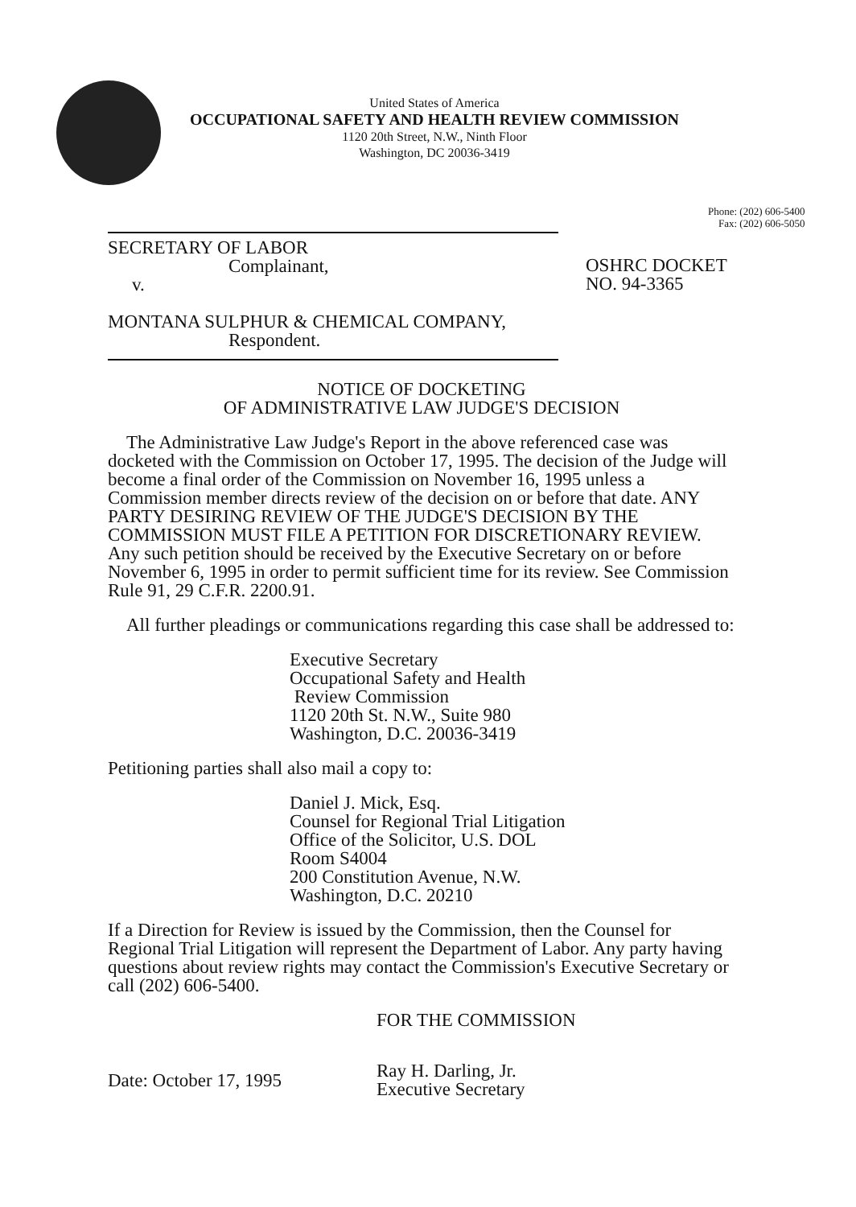United States of America
OCCUPATIONAL SAFETY AND HEALTH REVIEW COMMISSION
1120 20th Street, N.W., Ninth Floor
Washington, DC 20036-3419
Phone: (202) 606-5400
Fax: (202) 606-5050
SECRETARY OF LABOR
Complainant,
v.
MONTANA SULPHUR & CHEMICAL COMPANY,
Respondent.
OSHRC DOCKET
NO. 94-3365
NOTICE OF DOCKETING
OF ADMINISTRATIVE LAW JUDGE'S DECISION
The Administrative Law Judge's Report in the above referenced case was docketed with the Commission on October 17, 1995. The decision of the Judge will become a final order of the Commission on November 16, 1995 unless a Commission member directs review of the decision on or before that date. ANY PARTY DESIRING REVIEW OF THE JUDGE'S DECISION BY THE COMMISSION MUST FILE A PETITION FOR DISCRETIONARY REVIEW. Any such petition should be received by the Executive Secretary on or before November 6, 1995 in order to permit sufficient time for its review. See Commission Rule 91, 29 C.F.R. 2200.91.
All further pleadings or communications regarding this case shall be addressed to:
Executive Secretary
Occupational Safety and Health
Review Commission
1120 20th St. N.W., Suite 980
Washington, D.C. 20036-3419
Petitioning parties shall also mail a copy to:
Daniel J. Mick, Esq.
Counsel for Regional Trial Litigation
Office of the Solicitor, U.S. DOL
Room S4004
200 Constitution Avenue, N.W.
Washington, D.C. 20210
If a Direction for Review is issued by the Commission, then the Counsel for Regional Trial Litigation will represent the Department of Labor. Any party having questions about review rights may contact the Commission's Executive Secretary or call (202) 606-5400.
FOR THE COMMISSION
Date: October 17, 1995
Ray H. Darling, Jr.
Executive Secretary